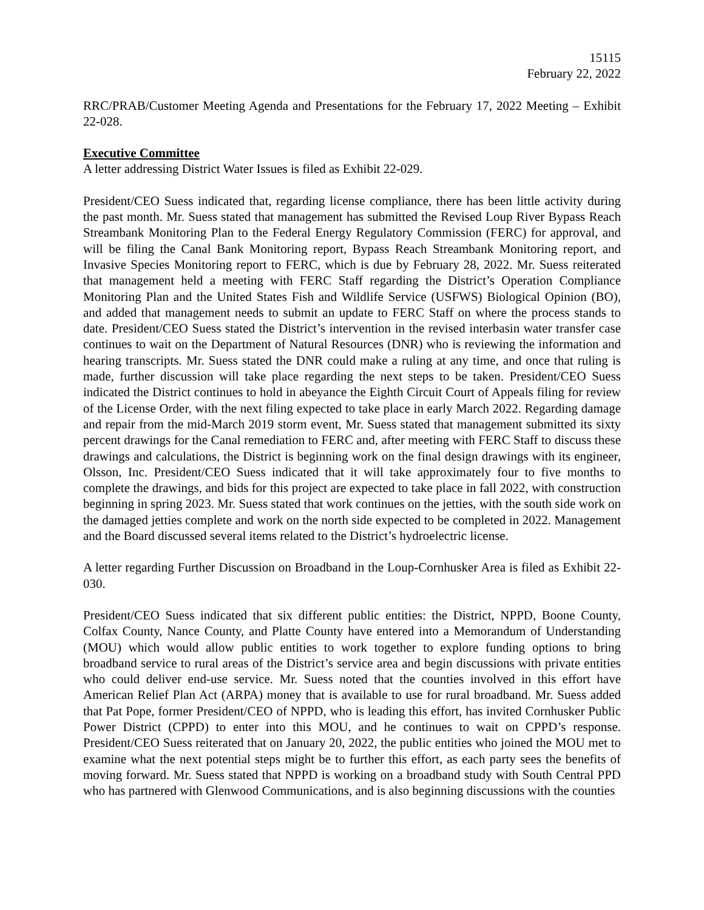15115
February 22, 2022
RRC/PRAB/Customer Meeting Agenda and Presentations for the February 17, 2022 Meeting – Exhibit 22-028.
Executive Committee
A letter addressing District Water Issues is filed as Exhibit 22-029.
President/CEO Suess indicated that, regarding license compliance, there has been little activity during the past month. Mr. Suess stated that management has submitted the Revised Loup River Bypass Reach Streambank Monitoring Plan to the Federal Energy Regulatory Commission (FERC) for approval, and will be filing the Canal Bank Monitoring report, Bypass Reach Streambank Monitoring report, and Invasive Species Monitoring report to FERC, which is due by February 28, 2022. Mr. Suess reiterated that management held a meeting with FERC Staff regarding the District’s Operation Compliance Monitoring Plan and the United States Fish and Wildlife Service (USFWS) Biological Opinion (BO), and added that management needs to submit an update to FERC Staff on where the process stands to date. President/CEO Suess stated the District’s intervention in the revised interbasin water transfer case continues to wait on the Department of Natural Resources (DNR) who is reviewing the information and hearing transcripts. Mr. Suess stated the DNR could make a ruling at any time, and once that ruling is made, further discussion will take place regarding the next steps to be taken. President/CEO Suess indicated the District continues to hold in abeyance the Eighth Circuit Court of Appeals filing for review of the License Order, with the next filing expected to take place in early March 2022. Regarding damage and repair from the mid-March 2019 storm event, Mr. Suess stated that management submitted its sixty percent drawings for the Canal remediation to FERC and, after meeting with FERC Staff to discuss these drawings and calculations, the District is beginning work on the final design drawings with its engineer, Olsson, Inc. President/CEO Suess indicated that it will take approximately four to five months to complete the drawings, and bids for this project are expected to take place in fall 2022, with construction beginning in spring 2023. Mr. Suess stated that work continues on the jetties, with the south side work on the damaged jetties complete and work on the north side expected to be completed in 2022. Management and the Board discussed several items related to the District’s hydroelectric license.
A letter regarding Further Discussion on Broadband in the Loup-Cornhusker Area is filed as Exhibit 22-030.
President/CEO Suess indicated that six different public entities: the District, NPPD, Boone County, Colfax County, Nance County, and Platte County have entered into a Memorandum of Understanding (MOU) which would allow public entities to work together to explore funding options to bring broadband service to rural areas of the District’s service area and begin discussions with private entities who could deliver end-use service. Mr. Suess noted that the counties involved in this effort have American Relief Plan Act (ARPA) money that is available to use for rural broadband. Mr. Suess added that Pat Pope, former President/CEO of NPPD, who is leading this effort, has invited Cornhusker Public Power District (CPPD) to enter into this MOU, and he continues to wait on CPPD’s response. President/CEO Suess reiterated that on January 20, 2022, the public entities who joined the MOU met to examine what the next potential steps might be to further this effort, as each party sees the benefits of moving forward. Mr. Suess stated that NPPD is working on a broadband study with South Central PPD who has partnered with Glenwood Communications, and is also beginning discussions with the counties